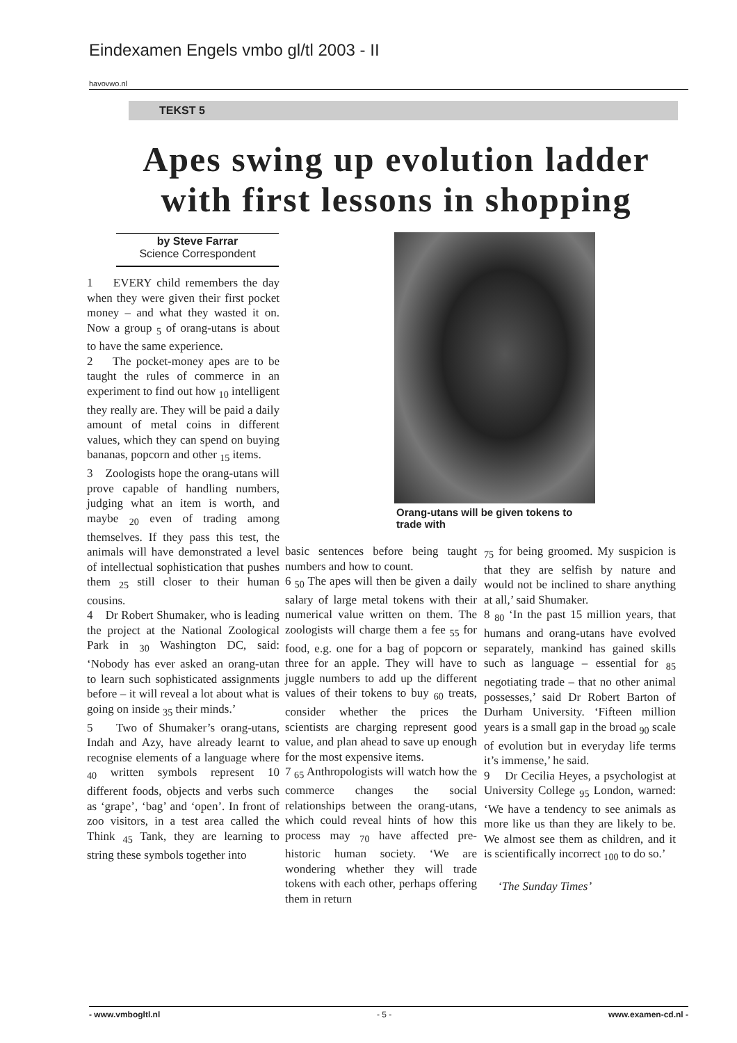Eindexamen Engels vmbo gl/tl 2003 - II
havovwo.nl
TEKST 5
Apes swing up evolution ladder with first lessons in shopping
by Steve Farrar
Science Correspondent
1 EVERY child remembers the day when they were given their first pocket money – and what they wasted it on. Now a group <sub>5</sub> of orang-utans is about to have the same experience.
2 The pocket-money apes are to be taught the rules of commerce in an experiment to find out how <sub>10</sub> intelligent they really are. They will be paid a daily amount of metal coins in different values, which they can spend on buying bananas, popcorn and other <sub>15</sub> items.
3 Zoologists hope the orang-utans will prove capable of handling numbers, judging what an item is worth, and maybe <sub>20</sub> even of trading among themselves. If they pass this test, the animals will have demonstrated a level of intellectual sophistication that pushes them <sub>25</sub> still closer to their human cousins.
4 Dr Robert Shumaker, who is leading the project at the National Zoological Park in <sub>30</sub> Washington DC, said: ‘Nobody has ever asked an orang-utan to learn such sophisticated assignments before – it will reveal a lot about what is going on inside <sub>35</sub> their minds.’
5 Two of Shumaker’s orang-utans, Indah and Azy, have already learnt to recognise elements of a language where <sub>40</sub> written symbols represent 10 different foods, objects and verbs such as ‘grape’, ‘bag’ and ‘open’. In front of zoo visitors, in a test area called the Think <sub>45</sub> Tank, they are learning to string these symbols together into
Orang-utans will be given tokens to trade with
basic sentences before being taught numbers and how to count.
6 <sub>50</sub> The apes will then be given a daily salary of large metal tokens with their numerical value written on them. The zoologists will charge them a fee <sub>55</sub> for food, e.g. one for a bag of popcorn or three for an apple. They will have to juggle numbers to add up the different values of their tokens to buy <sub>60</sub> treats, consider whether the prices the scientists are charging represent good value, and plan ahead to save up enough for the most expensive items.
7 <sub>65</sub> Anthropologists will watch how the commerce changes the social relationships between the orang-utans, which could reveal hints of how this process may <sub>70</sub> have affected pre-historic human society. ‘We are wondering whether they will trade tokens with each other, perhaps offering them in return
<sub>75</sub> for being groomed. My suspicion is that they are selfish by nature and would not be inclined to share anything at all,’ said Shumaker.
8 <sub>80</sub> ‘In the past 15 million years, that humans and orang-utans have evolved separately, mankind has gained skills such as language – essential for <sub>85</sub> negotiating trade – that no other animal possesses,’ said Dr Robert Barton of Durham University. ‘Fifteen million years is a small gap in the broad <sub>90</sub> scale of evolution but in everyday life terms it’s immense,’ he said.
9 Dr Cecilia Heyes, a psychologist at University College <sub>95</sub> London, warned: ‘We have a tendency to see animals as more like us than they are likely to be. We almost see them as children, and it is scientifically incorrect <sub>100</sub> to do so.’
‘The Sunday Times’
- www.vmbogltl.nl - 5 - www.examen-cd.nl -